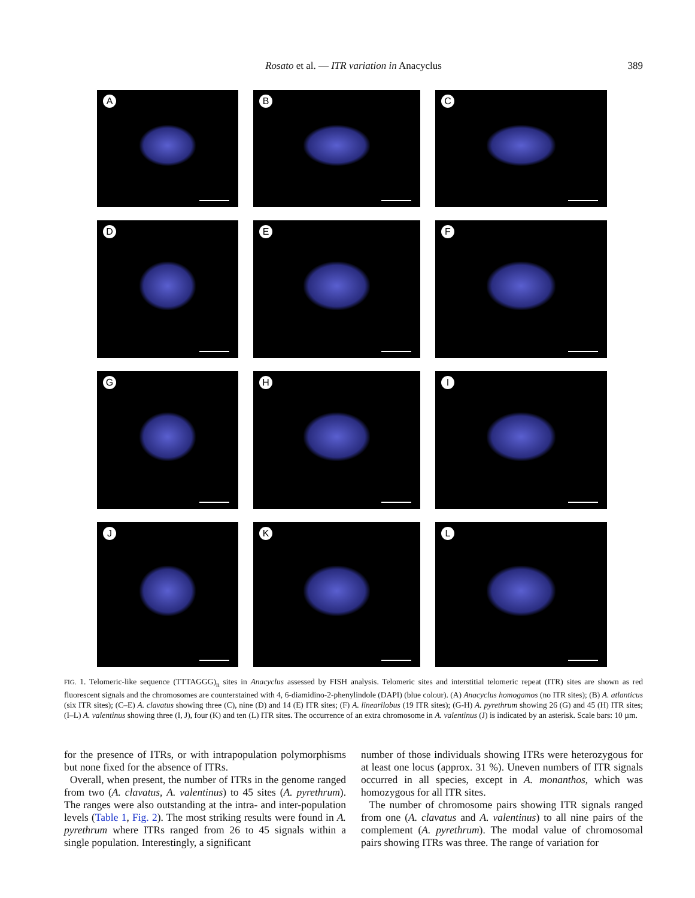Rosato et al. — ITR variation in Anacyclus
389
A
B
C
D
E
F
G
H
I
J
K
L
FIG. 1. Telomeric-like sequence (TTTAGGG)<sub>n</sub> sites in Anacyclus assessed by FISH analysis. Telomeric sites and interstitial telomeric repeat (ITR) sites are shown as red fluorescent signals and the chromosomes are counterstained with 4, 6-diamidino-2-phenylindole (DAPI) (blue colour). (A) Anacyclus homogamos (no ITR sites); (B) A. atlanticus (six ITR sites); (C–E) A. clavatus showing three (C), nine (D) and 14 (E) ITR sites; (F) A. linearilobus (19 ITR sites); (G-H) A. pyrethrum showing 26 (G) and 45 (H) ITR sites; (I–L) A. valentinus showing three (I, J), four (K) and ten (L) ITR sites. The occurrence of an extra chromosome in A. valentinus (J) is indicated by an asterisk. Scale bars: 10 µm.
for the presence of ITRs, or with intrapopulation polymorphisms but none fixed for the absence of ITRs.
Overall, when present, the number of ITRs in the genome ranged from two (A. clavatus, A. valentinus) to 45 sites (A. pyrethrum). The ranges were also outstanding at the intra- and inter-population levels (Table 1, Fig. 2). The most striking results were found in A. pyrethrum where ITRs ranged from 26 to 45 signals within a single population. Interestingly, a significant
number of those individuals showing ITRs were heterozygous for at least one locus (approx. 31 %). Uneven numbers of ITR signals occurred in all species, except in A. monanthos, which was homozygous for all ITR sites.
The number of chromosome pairs showing ITR signals ranged from one (A. clavatus and A. valentinus) to all nine pairs of the complement (A. pyrethrum). The modal value of chromosomal pairs showing ITRs was three. The range of variation for